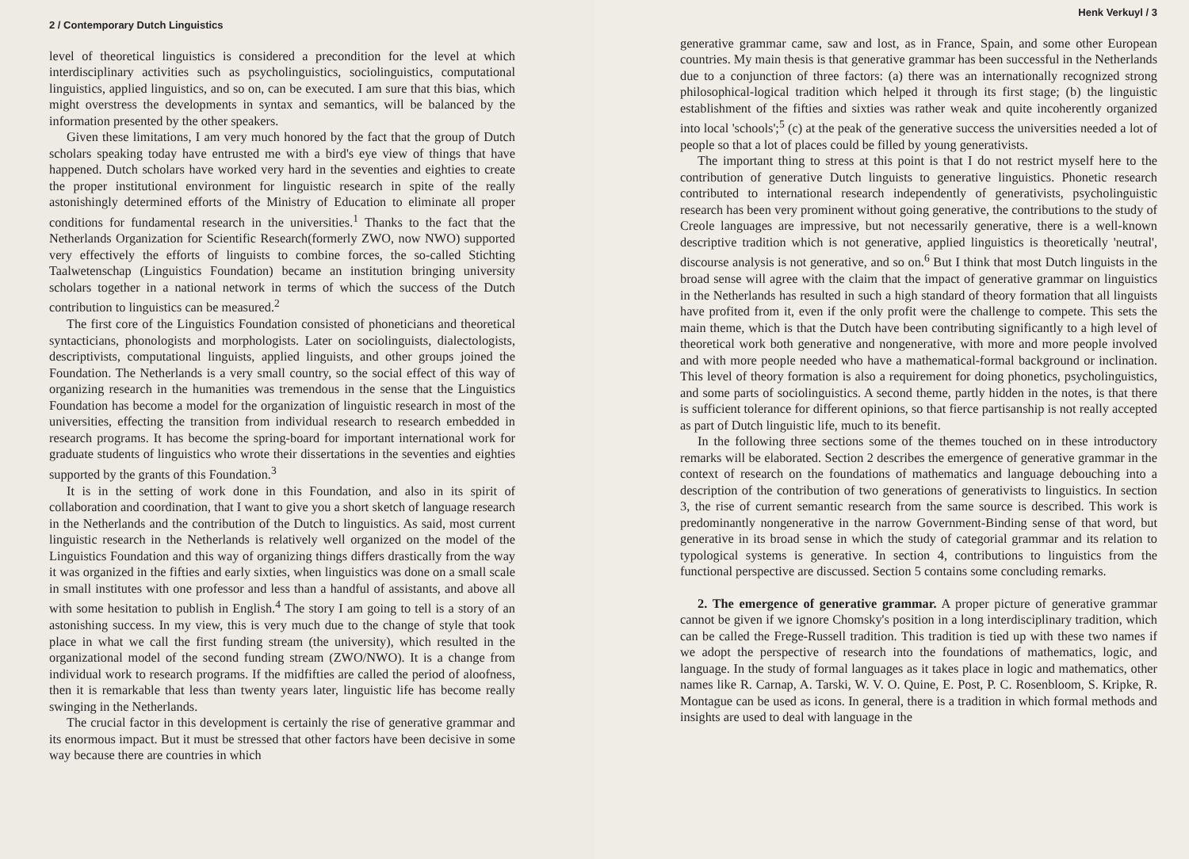2 / Contemporary Dutch Linguistics
level of theoretical linguistics is considered a precondition for the level at which interdisciplinary activities such as psycholinguistics, sociolinguistics, computational linguistics, applied linguistics, and so on, can be executed. I am sure that this bias, which might overstress the developments in syntax and semantics, will be balanced by the information presented by the other speakers.
Given these limitations, I am very much honored by the fact that the group of Dutch scholars speaking today have entrusted me with a bird's eye view of things that have happened. Dutch scholars have worked very hard in the seventies and eighties to create the proper institutional environment for linguistic research in spite of the really astonishingly determined efforts of the Ministry of Education to eliminate all proper conditions for fundamental research in the universities.<sup>1</sup> Thanks to the fact that the Netherlands Organization for Scientific Research(formerly ZWO, now NWO) supported very effectively the efforts of linguists to combine forces, the so-called Stichting Taalwetenschap (Linguistics Foundation) became an institution bringing university scholars together in a national network in terms of which the success of the Dutch contribution to linguistics can be measured.<sup>2</sup>
The first core of the Linguistics Foundation consisted of phoneticians and theoretical syntacticians, phonologists and morphologists. Later on sociolinguists, dialectologists, descriptivists, computational linguists, applied linguists, and other groups joined the Foundation. The Netherlands is a very small country, so the social effect of this way of organizing research in the humanities was tremendous in the sense that the Linguistics Foundation has become a model for the organization of linguistic research in most of the universities, effecting the transition from individual research to research embedded in research programs. It has become the spring-board for important international work for graduate students of linguistics who wrote their dissertations in the seventies and eighties supported by the grants of this Foundation.<sup>3</sup>
It is in the setting of work done in this Foundation, and also in its spirit of collaboration and coordination, that I want to give you a short sketch of language research in the Netherlands and the contribution of the Dutch to linguistics. As said, most current linguistic research in the Netherlands is relatively well organized on the model of the Linguistics Foundation and this way of organizing things differs drastically from the way it was organized in the fifties and early sixties, when linguistics was done on a small scale in small institutes with one professor and less than a handful of assistants, and above all with some hesitation to publish in English.<sup>4</sup> The story I am going to tell is a story of an astonishing success. In my view, this is very much due to the change of style that took place in what we call the first funding stream (the university), which resulted in the organizational model of the second funding stream (ZWO/NWO). It is a change from individual work to research programs. If the midfifties are called the period of aloofness, then it is remarkable that less than twenty years later, linguistic life has become really swinging in the Netherlands.
The crucial factor in this development is certainly the rise of generative grammar and its enormous impact. But it must be stressed that other factors have been decisive in some way because there are countries in which
Henk Verkuyl / 3
generative grammar came, saw and lost, as in France, Spain, and some other European countries. My main thesis is that generative grammar has been successful in the Netherlands due to a conjunction of three factors: (a) there was an internationally recognized strong philosophical-logical tradition which helped it through its first stage; (b) the linguistic establishment of the fifties and sixties was rather weak and quite incoherently organized into local 'schools';<sup>5</sup> (c) at the peak of the generative success the universities needed a lot of people so that a lot of places could be filled by young generativists.
The important thing to stress at this point is that I do not restrict myself here to the contribution of generative Dutch linguists to generative linguistics. Phonetic research contributed to international research independently of generativists, psycholinguistic research has been very prominent without going generative, the contributions to the study of Creole languages are impressive, but not necessarily generative, there is a well-known descriptive tradition which is not generative, applied linguistics is theoretically 'neutral', discourse analysis is not generative, and so on.<sup>6</sup> But I think that most Dutch linguists in the broad sense will agree with the claim that the impact of generative grammar on linguistics in the Netherlands has resulted in such a high standard of theory formation that all linguists have profited from it, even if the only profit were the challenge to compete. This sets the main theme, which is that the Dutch have been contributing significantly to a high level of theoretical work both generative and nongenerative, with more and more people involved and with more people needed who have a mathematical-formal background or inclination. This level of theory formation is also a requirement for doing phonetics, psycholinguistics, and some parts of sociolinguistics. A second theme, partly hidden in the notes, is that there is sufficient tolerance for different opinions, so that fierce partisanship is not really accepted as part of Dutch linguistic life, much to its benefit.
In the following three sections some of the themes touched on in these introductory remarks will be elaborated. Section 2 describes the emergence of generative grammar in the context of research on the foundations of mathematics and language debouching into a description of the contribution of two generations of generativists to linguistics. In section 3, the rise of current semantic research from the same source is described. This work is predominantly nongenerative in the narrow Government-Binding sense of that word, but generative in its broad sense in which the study of categorial grammar and its relation to typological systems is generative. In section 4, contributions to linguistics from the functional perspective are discussed. Section 5 contains some concluding remarks.
2. The emergence of generative grammar. A proper picture of generative grammar cannot be given if we ignore Chomsky's position in a long interdisciplinary tradition, which can be called the Frege-Russell tradition. This tradition is tied up with these two names if we adopt the perspective of research into the foundations of mathematics, logic, and language. In the study of formal languages as it takes place in logic and mathematics, other names like R. Carnap, A. Tarski, W. V. O. Quine, E. Post, P. C. Rosenbloom, S. Kripke, R. Montague can be used as icons. In general, there is a tradition in which formal methods and insights are used to deal with language in the